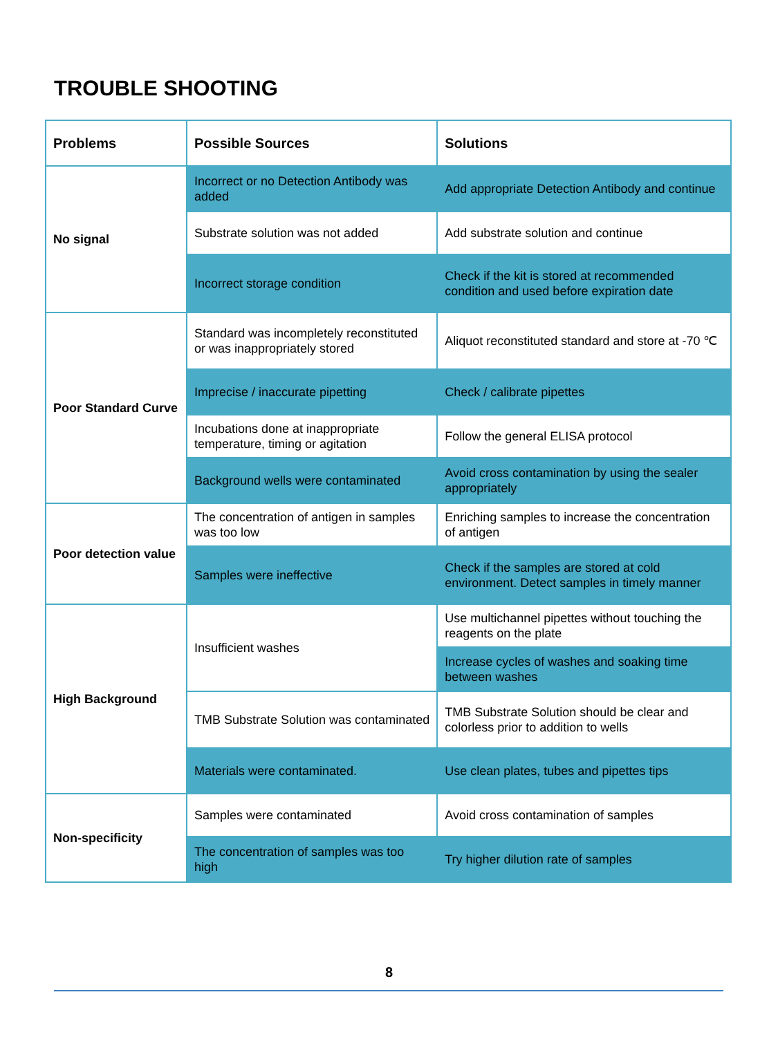TROUBLE SHOOTING
| Problems | Possible Sources | Solutions |
| --- | --- | --- |
| No signal | Incorrect or no Detection Antibody was added | Add appropriate Detection Antibody and continue |
| | Substrate solution was not added | Add substrate solution and continue |
| | Incorrect storage condition | Check if the kit is stored at recommended condition and used before expiration date |
| Poor Standard Curve | Standard was incompletely reconstituted or was inappropriately stored | Aliquot reconstituted standard and store at -70 ℃ |
| | Imprecise / inaccurate pipetting | Check / calibrate pipettes |
| | Incubations done at inappropriate temperature, timing or agitation | Follow the general ELISA protocol |
| | Background wells were contaminated | Avoid cross contamination by using the sealer appropriately |
| Poor detection value | The concentration of antigen in samples was too low | Enriching samples to increase the concentration of antigen |
| | Samples were ineffective | Check if the samples are stored at cold environment. Detect samples in timely manner |
| High Background | Insufficient washes | Use multichannel pipettes without touching the reagents on the plate |
| | | Increase cycles of washes and soaking time between washes |
| | TMB Substrate Solution was contaminated | TMB Substrate Solution should be clear and colorless prior to addition to wells |
| | Materials were contaminated. | Use clean plates, tubes and pipettes tips |
| Non-specificity | Samples were contaminated | Avoid cross contamination of samples |
| | The concentration of samples was too high | Try higher dilution rate of samples |
8